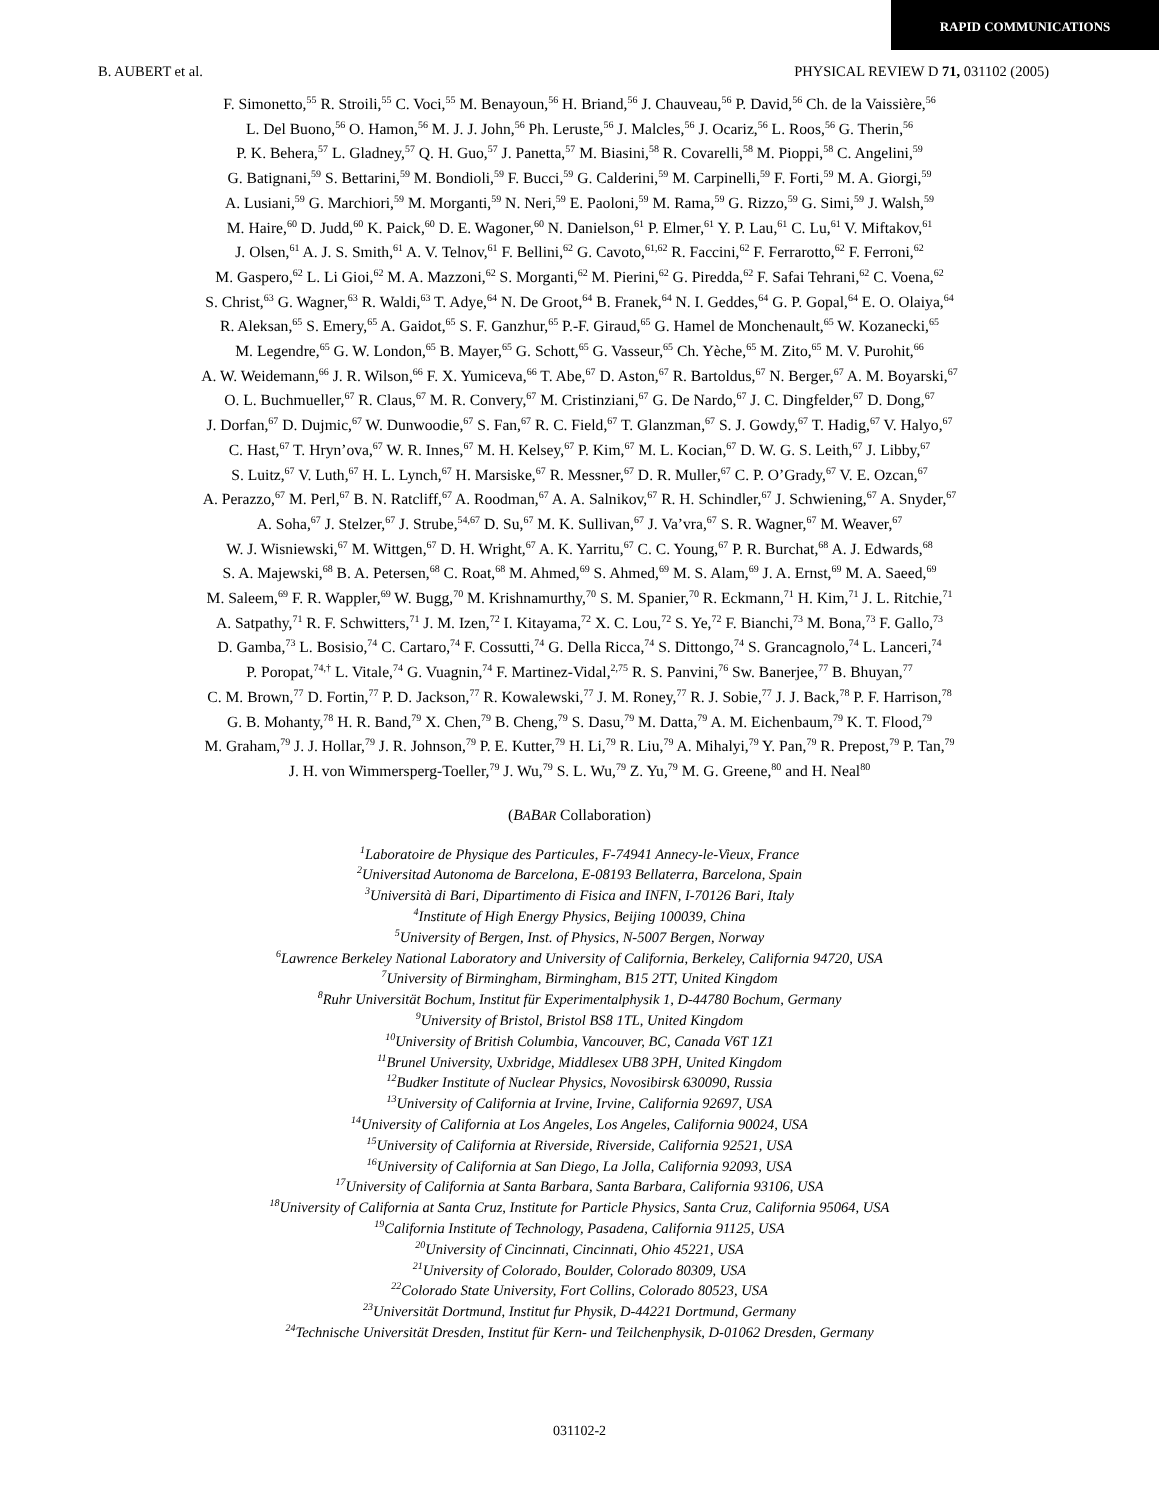RAPID COMMUNICATIONS
B. AUBERT et al. PHYSICAL REVIEW D 71, 031102 (2005)
F. Simonetto,<sup>55</sup> R. Stroili,<sup>55</sup> C. Voci,<sup>55</sup> M. Benayoun,<sup>56</sup> H. Briand,<sup>56</sup> J. Chauveau,<sup>56</sup> P. David,<sup>56</sup> Ch. de la Vaissière,<sup>56</sup>
L. Del Buono,<sup>56</sup> O. Hamon,<sup>56</sup> M. J. J. John,<sup>56</sup> Ph. Leruste,<sup>56</sup> J. Malcles,<sup>56</sup> J. Ocariz,<sup>56</sup> L. Roos,<sup>56</sup> G. Therin,<sup>56</sup>
P. K. Behera,<sup>57</sup> L. Gladney,<sup>57</sup> Q. H. Guo,<sup>57</sup> J. Panetta,<sup>57</sup> M. Biasini,<sup>58</sup> R. Covarelli,<sup>58</sup> M. Pioppi,<sup>58</sup> C. Angelini,<sup>59</sup>
G. Batignani,<sup>59</sup> S. Bettarini,<sup>59</sup> M. Bondioli,<sup>59</sup> F. Bucci,<sup>59</sup> G. Calderini,<sup>59</sup> M. Carpinelli,<sup>59</sup> F. Forti,<sup>59</sup> M. A. Giorgi,<sup>59</sup>
A. Lusiani,<sup>59</sup> G. Marchiori,<sup>59</sup> M. Morganti,<sup>59</sup> N. Neri,<sup>59</sup> E. Paoloni,<sup>59</sup> M. Rama,<sup>59</sup> G. Rizzo,<sup>59</sup> G. Simi,<sup>59</sup> J. Walsh,<sup>59</sup>
M. Haire,<sup>60</sup> D. Judd,<sup>60</sup> K. Paick,<sup>60</sup> D. E. Wagoner,<sup>60</sup> N. Danielson,<sup>61</sup> P. Elmer,<sup>61</sup> Y. P. Lau,<sup>61</sup> C. Lu,<sup>61</sup> V. Miftakov,<sup>61</sup>
J. Olsen,<sup>61</sup> A. J. S. Smith,<sup>61</sup> A. V. Telnov,<sup>61</sup> F. Bellini,<sup>62</sup> G. Cavoto,<sup>61,62</sup> R. Faccini,<sup>62</sup> F. Ferrarotto,<sup>62</sup> F. Ferroni,<sup>62</sup>
M. Gaspero,<sup>62</sup> L. Li Gioi,<sup>62</sup> M. A. Mazzoni,<sup>62</sup> S. Morganti,<sup>62</sup> M. Pierini,<sup>62</sup> G. Piredda,<sup>62</sup> F. Safai Tehrani,<sup>62</sup> C. Voena,<sup>62</sup>
S. Christ,<sup>63</sup> G. Wagner,<sup>63</sup> R. Waldi,<sup>63</sup> T. Adye,<sup>64</sup> N. De Groot,<sup>64</sup> B. Franek,<sup>64</sup> N. I. Geddes,<sup>64</sup> G. P. Gopal,<sup>64</sup> E. O. Olaiya,<sup>64</sup>
R. Aleksan,<sup>65</sup> S. Emery,<sup>65</sup> A. Gaidot,<sup>65</sup> S. F. Ganzhur,<sup>65</sup> P.-F. Giraud,<sup>65</sup> G. Hamel de Monchenault,<sup>65</sup> W. Kozanecki,<sup>65</sup>
M. Legendre,<sup>65</sup> G. W. London,<sup>65</sup> B. Mayer,<sup>65</sup> G. Schott,<sup>65</sup> G. Vasseur,<sup>65</sup> Ch. Yèche,<sup>65</sup> M. Zito,<sup>65</sup> M. V. Purohit,<sup>66</sup>
A. W. Weidemann,<sup>66</sup> J. R. Wilson,<sup>66</sup> F. X. Yumiceva,<sup>66</sup> T. Abe,<sup>67</sup> D. Aston,<sup>67</sup> R. Bartoldus,<sup>67</sup> N. Berger,<sup>67</sup> A. M. Boyarski,<sup>67</sup>
O. L. Buchmueller,<sup>67</sup> R. Claus,<sup>67</sup> M. R. Convery,<sup>67</sup> M. Cristinziani,<sup>67</sup> G. De Nardo,<sup>67</sup> J. C. Dingfelder,<sup>67</sup> D. Dong,<sup>67</sup>
J. Dorfan,<sup>67</sup> D. Dujmic,<sup>67</sup> W. Dunwoodie,<sup>67</sup> S. Fan,<sup>67</sup> R. C. Field,<sup>67</sup> T. Glanzman,<sup>67</sup> S. J. Gowdy,<sup>67</sup> T. Hadig,<sup>67</sup> V. Halyo,<sup>67</sup>
C. Hast,<sup>67</sup> T. Hryn’ova,<sup>67</sup> W. R. Innes,<sup>67</sup> M. H. Kelsey,<sup>67</sup> P. Kim,<sup>67</sup> M. L. Kocian,<sup>67</sup> D. W. G. S. Leith,<sup>67</sup> J. Libby,<sup>67</sup>
S. Luitz,<sup>67</sup> V. Luth,<sup>67</sup> H. L. Lynch,<sup>67</sup> H. Marsiske,<sup>67</sup> R. Messner,<sup>67</sup> D. R. Muller,<sup>67</sup> C. P. O’Grady,<sup>67</sup> V. E. Ozcan,<sup>67</sup>
A. Perazzo,<sup>67</sup> M. Perl,<sup>67</sup> B. N. Ratcliff,<sup>67</sup> A. Roodman,<sup>67</sup> A. A. Salnikov,<sup>67</sup> R. H. Schindler,<sup>67</sup> J. Schwiening,<sup>67</sup> A. Snyder,<sup>67</sup>
A. Soha,<sup>67</sup> J. Stelzer,<sup>67</sup> J. Strube,<sup>54,67</sup> D. Su,<sup>67</sup> M. K. Sullivan,<sup>67</sup> J. Va’vra,<sup>67</sup> S. R. Wagner,<sup>67</sup> M. Weaver,<sup>67</sup>
W. J. Wisniewski,<sup>67</sup> M. Wittgen,<sup>67</sup> D. H. Wright,<sup>67</sup> A. K. Yarritu,<sup>67</sup> C. C. Young,<sup>67</sup> P. R. Burchat,<sup>68</sup> A. J. Edwards,<sup>68</sup>
S. A. Majewski,<sup>68</sup> B. A. Petersen,<sup>68</sup> C. Roat,<sup>68</sup> M. Ahmed,<sup>69</sup> S. Ahmed,<sup>69</sup> M. S. Alam,<sup>69</sup> J. A. Ernst,<sup>69</sup> M. A. Saeed,<sup>69</sup>
M. Saleem,<sup>69</sup> F. R. Wappler,<sup>69</sup> W. Bugg,<sup>70</sup> M. Krishnamurthy,<sup>70</sup> S. M. Spanier,<sup>70</sup> R. Eckmann,<sup>71</sup> H. Kim,<sup>71</sup> J. L. Ritchie,<sup>71</sup>
A. Satpathy,<sup>71</sup> R. F. Schwitters,<sup>71</sup> J. M. Izen,<sup>72</sup> I. Kitayama,<sup>72</sup> X. C. Lou,<sup>72</sup> S. Ye,<sup>72</sup> F. Bianchi,<sup>73</sup> M. Bona,<sup>73</sup> F. Gallo,<sup>73</sup>
D. Gamba,<sup>73</sup> L. Bosisio,<sup>74</sup> C. Cartaro,<sup>74</sup> F. Cossutti,<sup>74</sup> G. Della Ricca,<sup>74</sup> S. Dittongo,<sup>74</sup> S. Grancagnolo,<sup>74</sup> L. Lanceri,<sup>74</sup>
P. Poropat,<sup>74,†</sup> L. Vitale,<sup>74</sup> G. Vuagnin,<sup>74</sup> F. Martinez-Vidal,<sup>2,75</sup> R. S. Panvini,<sup>76</sup> Sw. Banerjee,<sup>77</sup> B. Bhuyan,<sup>77</sup>
C. M. Brown,<sup>77</sup> D. Fortin,<sup>77</sup> P. D. Jackson,<sup>77</sup> R. Kowalewski,<sup>77</sup> J. M. Roney,<sup>77</sup> R. J. Sobie,<sup>77</sup> J. J. Back,<sup>78</sup> P. F. Harrison,<sup>78</sup>
G. B. Mohanty,<sup>78</sup> H. R. Band,<sup>79</sup> X. Chen,<sup>79</sup> B. Cheng,<sup>79</sup> S. Dasu,<sup>79</sup> M. Datta,<sup>79</sup> A. M. Eichenbaum,<sup>79</sup> K. T. Flood,<sup>79</sup>
M. Graham,<sup>79</sup> J. J. Hollar,<sup>79</sup> J. R. Johnson,<sup>79</sup> P. E. Kutter,<sup>79</sup> H. Li,<sup>79</sup> R. Liu,<sup>79</sup> A. Mihalyi,<sup>79</sup> Y. Pan,<sup>79</sup> R. Prepost,<sup>79</sup> P. Tan,<sup>79</sup>
J. H. von Wimmersperg-Toeller,<sup>79</sup> J. Wu,<sup>79</sup> S. L. Wu,<sup>79</sup> Z. Yu,<sup>79</sup> M. G. Greene,<sup>80</sup> and H. Neal<sup>80</sup>
(BABAR Collaboration)
<sup>1</sup> Laboratoire de Physique des Particules, F-74941 Annecy-le-Vieux, France
<sup>2</sup> Universitad Autonoma de Barcelona, E-08193 Bellaterra, Barcelona, Spain
<sup>3</sup> Università di Bari, Dipartimento di Fisica and INFN, I-70126 Bari, Italy
<sup>4</sup> Institute of High Energy Physics, Beijing 100039, China
<sup>5</sup> University of Bergen, Inst. of Physics, N-5007 Bergen, Norway
<sup>6</sup> Lawrence Berkeley National Laboratory and University of California, Berkeley, California 94720, USA
<sup>7</sup> University of Birmingham, Birmingham, B15 2TT, United Kingdom
<sup>8</sup> Ruhr Universität Bochum, Institut für Experimentalphysik 1, D-44780 Bochum, Germany
<sup>9</sup> University of Bristol, Bristol BS8 1TL, United Kingdom
<sup>10</sup> University of British Columbia, Vancouver, BC, Canada V6T 1Z1
<sup>11</sup> Brunel University, Uxbridge, Middlesex UB8 3PH, United Kingdom
<sup>12</sup> Budker Institute of Nuclear Physics, Novosibirsk 630090, Russia
<sup>13</sup> University of California at Irvine, Irvine, California 92697, USA
<sup>14</sup> University of California at Los Angeles, Los Angeles, California 90024, USA
<sup>15</sup> University of California at Riverside, Riverside, California 92521, USA
<sup>16</sup> University of California at San Diego, La Jolla, California 92093, USA
<sup>17</sup> University of California at Santa Barbara, Santa Barbara, California 93106, USA
<sup>18</sup> University of California at Santa Cruz, Institute for Particle Physics, Santa Cruz, California 95064, USA
<sup>19</sup> California Institute of Technology, Pasadena, California 91125, USA
<sup>20</sup> University of Cincinnati, Cincinnati, Ohio 45221, USA
<sup>21</sup> University of Colorado, Boulder, Colorado 80309, USA
<sup>22</sup> Colorado State University, Fort Collins, Colorado 80523, USA
<sup>23</sup> Universität Dortmund, Institut fur Physik, D-44221 Dortmund, Germany
<sup>24</sup> Technische Universität Dresden, Institut für Kern- und Teilchenphysik, D-01062 Dresden, Germany
031102-2